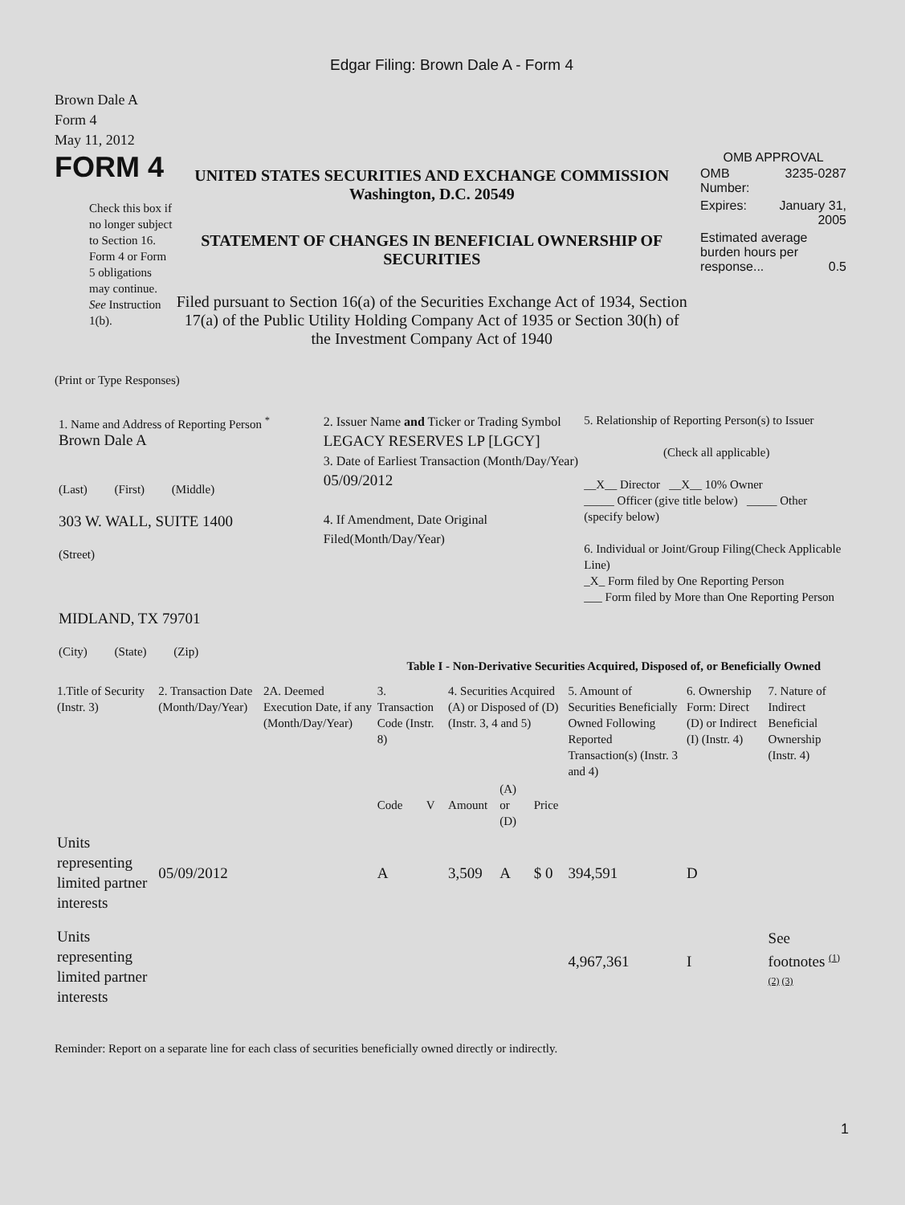Edgar Filing: Brown Dale A - Form 4
Brown Dale A
Form 4
May 11, 2012
FORM 4
Check this box if no longer subject to Section 16. Form 4 or Form 5 obligations may continue. See Instruction 1(b).
UNITED STATES SECURITIES AND EXCHANGE COMMISSION
Washington, D.C. 20549
STATEMENT OF CHANGES IN BENEFICIAL OWNERSHIP OF SECURITIES
Filed pursuant to Section 16(a) of the Securities Exchange Act of 1934, Section 17(a) of the Public Utility Holding Company Act of 1935 or Section 30(h) of the Investment Company Act of 1940
OMB APPROVAL
| OMB Number: | 3235-0287 |
| Expires: | January 31, 2005 |
| Estimated average burden hours per response... 0.5 | |
(Print or Type Responses)
1. Name and Address of Reporting Person <sup>*</sup>
Brown Dale A
(Last) (First) (Middle)
303 W. WALL, SUITE 1400
(Street)
MIDLAND, TX 79701
(City) (State) (Zip)
2. Issuer Name and Ticker or Trading Symbol
LEGACY RESERVES LP [LGCY]
3. Date of Earliest Transaction (Month/Day/Year)
05/09/2012
4. If Amendment, Date Original Filed(Month/Day/Year)
5. Relationship of Reporting Person(s) to Issuer
(Check all applicable)
__X__ Director __X__ 10% Owner
_____ Officer (give title below) _____ Other (specify below)
6. Individual or Joint/Group Filing(Check Applicable Line)
_X_ Form filed by One Reporting Person
___ Form filed by More than One Reporting Person
Table I - Non-Derivative Securities Acquired, Disposed of, or Beneficially Owned
| 1.Title of Security (Instr. 3) | 2. Transaction Date (Month/Day/Year) | 2A. Deemed Execution Date, if any (Month/Day/Year) | 3. Transaction Code (Instr. 8) | | 4. Securities Acquired (A) or Disposed of (D) (Instr. 3, 4 and 5) | | | 5. Amount of Securities Beneficially Owned Following Reported Transaction(s) (Instr. 3 and 4) | 6. Ownership Form: Direct (D) or Indirect (I) (Instr. 4) | 7. Nature of Indirect Beneficial Ownership (Instr. 4) |
| --- | --- | --- | --- | --- | --- | --- | --- | --- | --- | --- |
| | | | Code | V | Amount | (A) or (D) | Price | | | |
| Units representing limited partner interests | 05/09/2012 | | A | | 3,509 | A | $ 0 | 394,591 | D | |
| Units representing limited partner interests | | | | | | | | 4,967,361 | I | See footnotes <sup>(1) (2) (3)</sup> |
Reminder: Report on a separate line for each class of securities beneficially owned directly or indirectly.
1